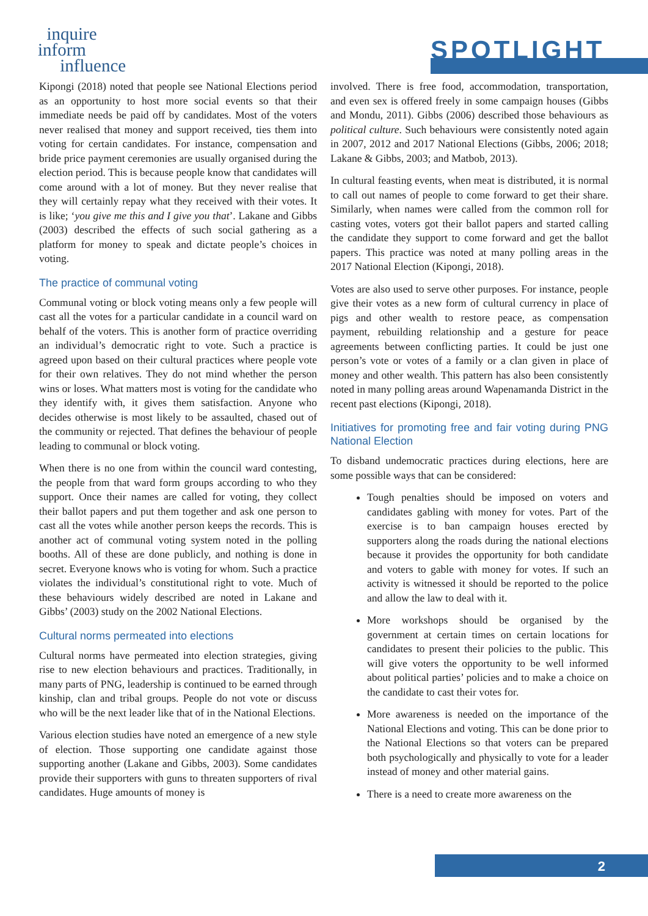inquire
inform
influence
SPOTLIGHT
Kipongi (2018) noted that people see National Elections period as an opportunity to host more social events so that their immediate needs be paid off by candidates. Most of the voters never realised that money and support received, ties them into voting for certain candidates. For instance, compensation and bride price payment ceremonies are usually organised during the election period. This is because people know that candidates will come around with a lot of money. But they never realise that they will certainly repay what they received with their votes. It is like; ‘you give me this and I give you that’. Lakane and Gibbs (2003) described the effects of such social gathering as a platform for money to speak and dictate people’s choices in voting.
The practice of communal voting
Communal voting or block voting means only a few people will cast all the votes for a particular candidate in a council ward on behalf of the voters. This is another form of practice overriding an individual’s democratic right to vote. Such a practice is agreed upon based on their cultural practices where people vote for their own relatives. They do not mind whether the person wins or loses. What matters most is voting for the candidate who they identify with, it gives them satisfaction. Anyone who decides otherwise is most likely to be assaulted, chased out of the community or rejected. That defines the behaviour of people leading to communal or block voting.
When there is no one from within the council ward contesting, the people from that ward form groups according to who they support. Once their names are called for voting, they collect their ballot papers and put them together and ask one person to cast all the votes while another person keeps the records. This is another act of communal voting system noted in the polling booths. All of these are done publicly, and nothing is done in secret. Everyone knows who is voting for whom. Such a practice violates the individual’s constitutional right to vote. Much of these behaviours widely described are noted in Lakane and Gibbs’ (2003) study on the 2002 National Elections.
Cultural norms permeated into elections
Cultural norms have permeated into election strategies, giving rise to new election behaviours and practices. Traditionally, in many parts of PNG, leadership is continued to be earned through kinship, clan and tribal groups. People do not vote or discuss who will be the next leader like that of in the National Elections.
Various election studies have noted an emergence of a new style of election. Those supporting one candidate against those supporting another (Lakane and Gibbs, 2003). Some candidates provide their supporters with guns to threaten supporters of rival candidates. Huge amounts of money is
involved. There is free food, accommodation, transportation, and even sex is offered freely in some campaign houses (Gibbs and Mondu, 2011). Gibbs (2006) described those behaviours as political culture. Such behaviours were consistently noted again in 2007, 2012 and 2017 National Elections (Gibbs, 2006; 2018; Lakane & Gibbs, 2003; and Matbob, 2013).
In cultural feasting events, when meat is distributed, it is normal to call out names of people to come forward to get their share. Similarly, when names were called from the common roll for casting votes, voters got their ballot papers and started calling the candidate they support to come forward and get the ballot papers. This practice was noted at many polling areas in the 2017 National Election (Kipongi, 2018).
Votes are also used to serve other purposes. For instance, people give their votes as a new form of cultural currency in place of pigs and other wealth to restore peace, as compensation payment, rebuilding relationship and a gesture for peace agreements between conflicting parties. It could be just one person’s vote or votes of a family or a clan given in place of money and other wealth. This pattern has also been consistently noted in many polling areas around Wapenamanda District in the recent past elections (Kipongi, 2018).
Initiatives for promoting free and fair voting during PNG National Election
To disband undemocratic practices during elections, here are some possible ways that can be considered:
Tough penalties should be imposed on voters and candidates gabling with money for votes. Part of the exercise is to ban campaign houses erected by supporters along the roads during the national elections because it provides the opportunity for both candidate and voters to gable with money for votes. If such an activity is witnessed it should be reported to the police and allow the law to deal with it.
More workshops should be organised by the government at certain times on certain locations for candidates to present their policies to the public. This will give voters the opportunity to be well informed about political parties’ policies and to make a choice on the candidate to cast their votes for.
More awareness is needed on the importance of the National Elections and voting. This can be done prior to the National Elections so that voters can be prepared both psychologically and physically to vote for a leader instead of money and other material gains.
There is a need to create more awareness on the
2